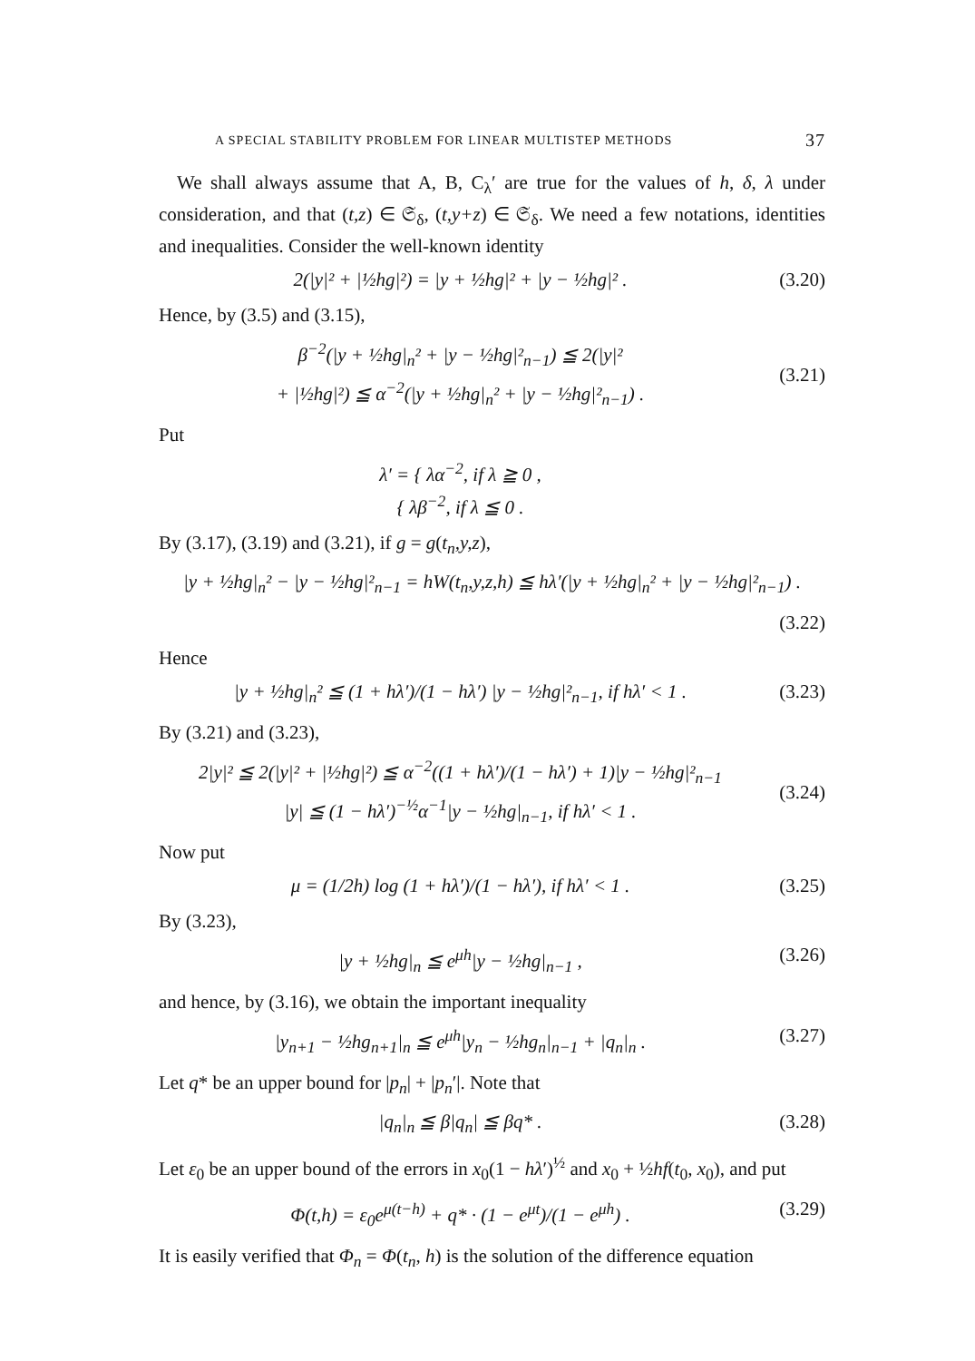A SPECIAL STABILITY PROBLEM FOR LINEAR MULTISTEP METHODS 37
We shall always assume that A, B, C<sub>λ</sub>′ are true for the values of h, δ, λ under consideration, and that (t,z) ∈ 𝔖<sub>δ</sub>, (t,y+z) ∈ 𝔖<sub>δ</sub>. We need a few notations, identities and inequalities. Consider the well-known identity
2(|y|² + |½hg|²) = |y + ½hg|² + |y − ½hg|² . (3.20)
Hence, by (3.5) and (3.15),
β<sup>−2</sup>(|y + ½hg|<sub>n</sub>² + |y − ½hg|²<sub>n−1</sub>) ≦ 2(|y|²
+ |½hg|²) ≦ α<sup>−2</sup>(|y + ½hg|<sub>n</sub>² + |y − ½hg|²<sub>n−1</sub>) .
(3.21)
Put
λ′ = { λα<sup>−2</sup>, if λ ≧ 0 ,
{ λβ<sup>−2</sup>, if λ ≦ 0 .
By (3.17), (3.19) and (3.21), if g = g(t<sub>n</sub>,y,z),
|y + ½hg|<sub>n</sub>² − |y − ½hg|²<sub>n−1</sub> = hW(t<sub>n</sub>,y,z,h) ≦ hλ′(|y + ½hg|<sub>n</sub>² + |y − ½hg|²<sub>n−1</sub>) .
(3.22)
Hence
|y + ½hg|<sub>n</sub>² ≦ (1 + hλ′)/(1 − hλ′) |y − ½hg|²<sub>n−1</sub>, if hλ′ < 1 . (3.23)
By (3.21) and (3.23),
2|y|² ≦ 2(|y|² + |½hg|²) ≦ α<sup>−2</sup>((1 + hλ′)/(1 − hλ′) + 1)|y − ½hg|²<sub>n−1</sub>
|y| ≦ (1 − hλ′)<sup>−½</sup>α<sup>−1</sup>|y − ½hg|<sub>n−1</sub>, if hλ′ < 1 .
(3.24)
Now put
μ = (1/2h) log (1 + hλ′)/(1 − hλ′), if hλ′ < 1 . (3.25)
By (3.23),
|y + ½hg|<sub>n</sub> ≦ e<sup>μh</sup>|y − ½hg|<sub>n−1</sub> , (3.26)
and hence, by (3.16), we obtain the important inequality
|y<sub>n+1</sub> − ½hg<sub>n+1</sub>|<sub>n</sub> ≦ e<sup>μh</sup>|y<sub>n</sub> − ½hg<sub>n</sub>|<sub>n−1</sub> + |q<sub>n</sub>|<sub>n</sub> . (3.27)
Let q* be an upper bound for |p<sub>n</sub>| + |p<sub>n</sub>′|. Note that
|q<sub>n</sub>|<sub>n</sub> ≦ β|q<sub>n</sub>| ≦ βq* . (3.28)
Let ε<sub>0</sub> be an upper bound of the errors in x<sub>0</sub>(1 − hλ′)<sup>½</sup> and x<sub>0</sub> + ½hf(t<sub>0</sub>, x<sub>0</sub>), and put
Φ(t,h) = ε<sub>0</sub>e<sup>μ(t−h)</sup> + q* · (1 − e<sup>μt</sup>)/(1 − e<sup>μh</sup>) . (3.29)
It is easily verified that Φ<sub>n</sub> = Φ(t<sub>n</sub>, h) is the solution of the difference equation